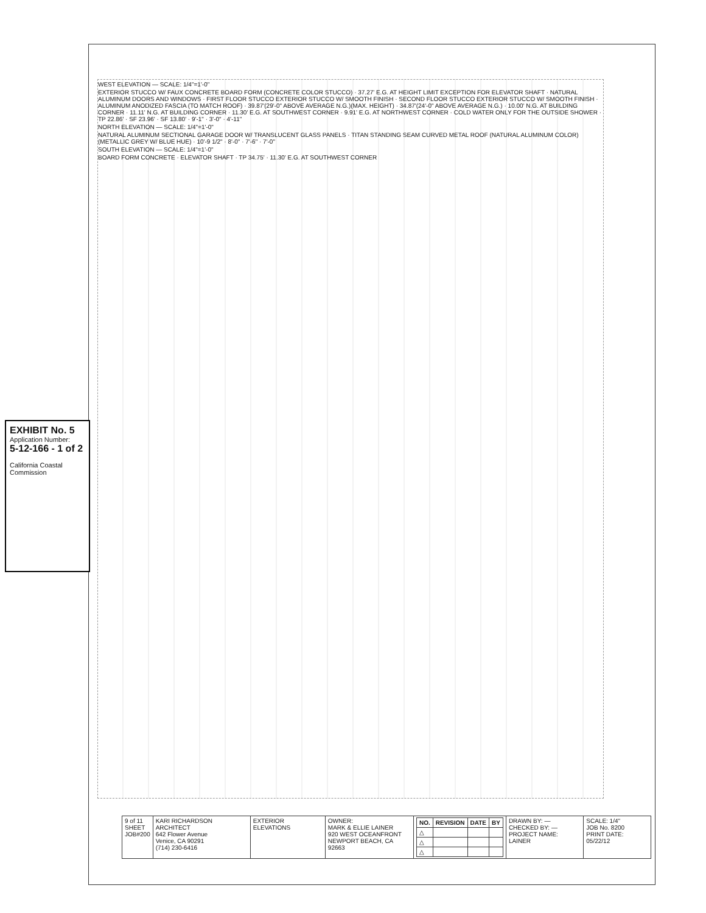WEST ELEVATION — SCALE: 1/4"=1'-0"
EXTERIOR STUCCO W/ FAUX CONCRETE BOARD FORM (CONCRETE COLOR STUCCO) · 37.27' E.G. AT HEIGHT LIMIT EXCEPTION FOR ELEVATOR SHAFT · NATURAL ALUMINUM DOORS AND WINDOWS · FIRST FLOOR STUCCO EXTERIOR STUCCO W/ SMOOTH FINISH · SECOND FLOOR STUCCO EXTERIOR STUCCO W/ SMOOTH FINISH · ALUMINUM ANODIZED FASCIA (TO MATCH ROOF) · 39.87'(29'-0" ABOVE AVERAGE N.G.)(MAX. HEIGHT) · 34.87'(24'-0" ABOVE AVERAGE N.G.) · 10.00' N.G. AT BUILDING CORNER · 11.11' N.G. AT BUILDING CORNER · 11.30' E.G. AT SOUTHWEST CORNER · 9.91' E.G. AT NORTHWEST CORNER · COLD WATER ONLY FOR THE OUTSIDE SHOWER · TP 22.86' · SF 23.96' · SF 13.80' · 9'-1" · 3'-0" · 4'-11"
NORTH ELEVATION — SCALE: 1/4"=1'-0"
NATURAL ALUMINUM SECTIONAL GARAGE DOOR W/ TRANSLUCENT GLASS PANELS · TITAN STANDING SEAM CURVED METAL ROOF (NATURAL ALUMINUM COLOR) (METALLIC GREY W/ BLUE HUE) · 10'-9 1/2" · 8'-0" · 7'-6" · 7'-0"
SOUTH ELEVATION — SCALE: 1/4"=1'-0"
BOARD FORM CONCRETE · ELEVATOR SHAFT · TP 34.75' · 11.30' E.G. AT SOUTHWEST CORNER
EXHIBIT No. 5
Application Number:
5-12-166 - 1 of 2
California Coastal Commission
| 9 of 11 SHEET JOB#200 | KARI RICHARDSON ARCHITECT 642 Flower Avenue Venice, CA 90291 (714) 230-6416 | EXTERIOR ELEVATIONS | OWNER: MARK & ELLIE LAINER 920 WEST OCEANFRONT NEWPORT BEACH, CA 92663 | / NO. / REVISION / DATE / BY / / --- / --- / --- / --- / / △ / / / / / △ / / / / / △ / / / / | DRAWN BY: — CHECKED BY: — PROJECT NAME: LAINER | SCALE: 1/4" JOB No. 8200 PRINT DATE: 05/22/12 |